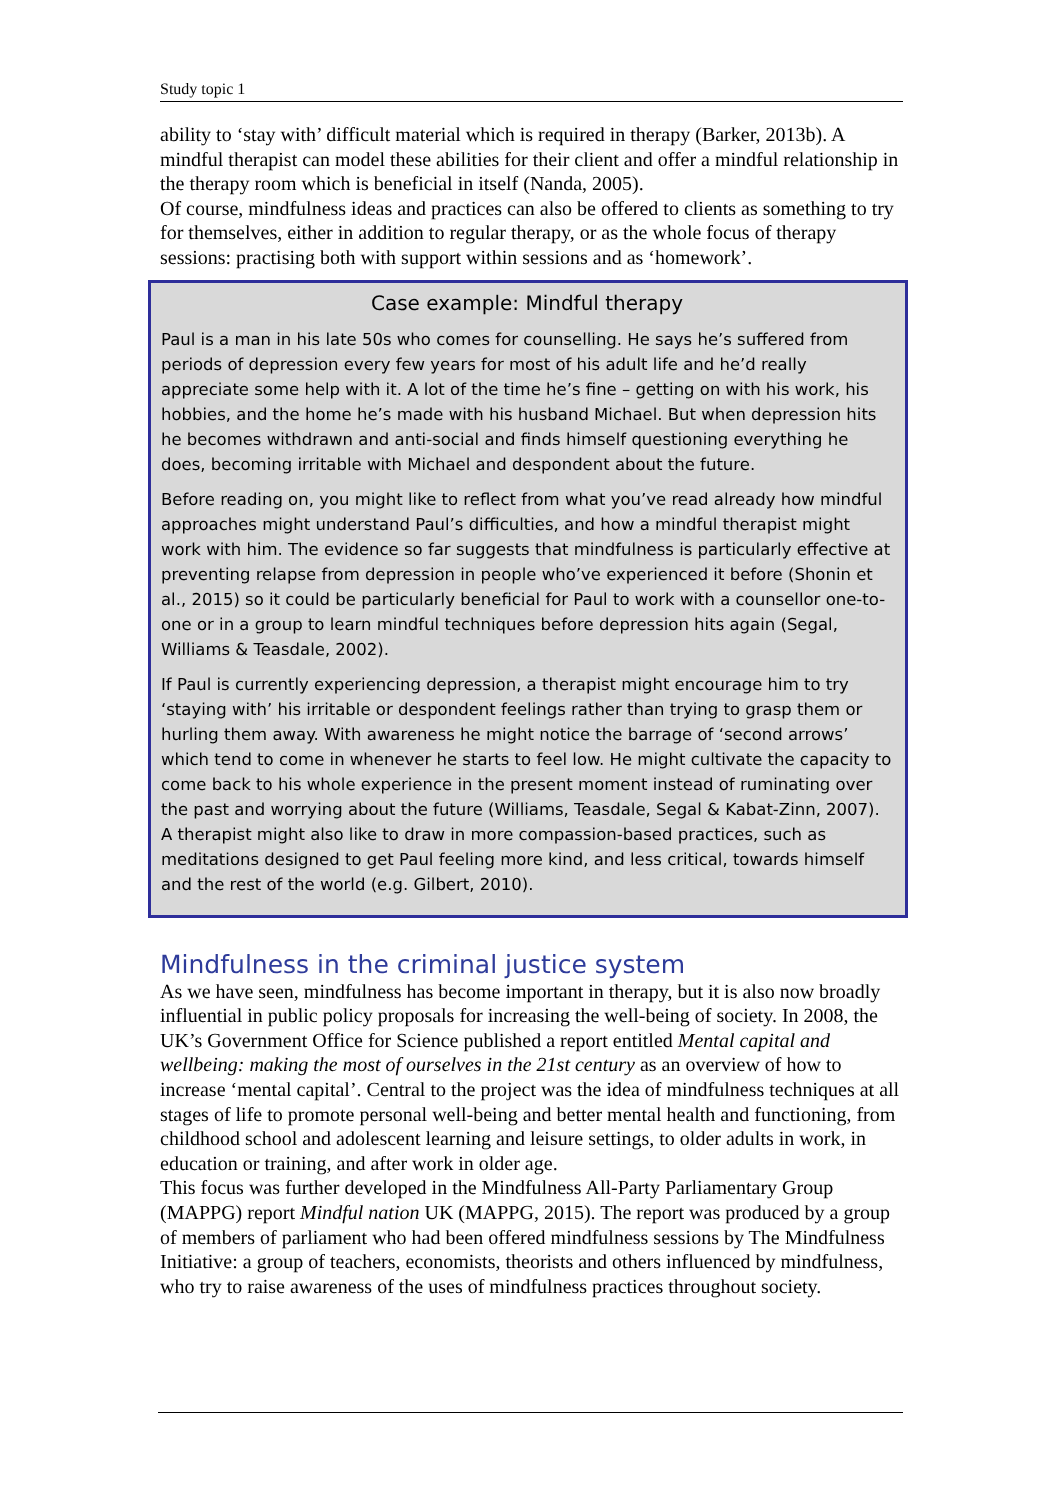Study topic 1
ability to ‘stay with’ difficult material which is required in therapy (Barker, 2013b). A mindful therapist can model these abilities for their client and offer a mindful relationship in the therapy room which is beneficial in itself (Nanda, 2005).
Of course, mindfulness ideas and practices can also be offered to clients as something to try for themselves, either in addition to regular therapy, or as the whole focus of therapy sessions: practising both with support within sessions and as ‘homework’.
Case example: Mindful therapy
Paul is a man in his late 50s who comes for counselling. He says he’s suffered from periods of depression every few years for most of his adult life and he’d really appreciate some help with it. A lot of the time he’s fine – getting on with his work, his hobbies, and the home he’s made with his husband Michael. But when depression hits he becomes withdrawn and anti-social and finds himself questioning everything he does, becoming irritable with Michael and despondent about the future.
Before reading on, you might like to reflect from what you’ve read already how mindful approaches might understand Paul’s difficulties, and how a mindful therapist might work with him. The evidence so far suggests that mindfulness is particularly effective at preventing relapse from depression in people who’ve experienced it before (Shonin et al., 2015) so it could be particularly beneficial for Paul to work with a counsellor one-to-one or in a group to learn mindful techniques before depression hits again (Segal, Williams & Teasdale, 2002).
If Paul is currently experiencing depression, a therapist might encourage him to try ‘staying with’ his irritable or despondent feelings rather than trying to grasp them or hurling them away. With awareness he might notice the barrage of ‘second arrows’ which tend to come in whenever he starts to feel low. He might cultivate the capacity to come back to his whole experience in the present moment instead of ruminating over the past and worrying about the future (Williams, Teasdale, Segal & Kabat-Zinn, 2007). A therapist might also like to draw in more compassion-based practices, such as meditations designed to get Paul feeling more kind, and less critical, towards himself and the rest of the world (e.g. Gilbert, 2010).
Mindfulness in the criminal justice system
As we have seen, mindfulness has become important in therapy, but it is also now broadly influential in public policy proposals for increasing the well-being of society. In 2008, the UK’s Government Office for Science published a report entitled Mental capital and wellbeing: making the most of ourselves in the 21st century as an overview of how to increase ‘mental capital’. Central to the project was the idea of mindfulness techniques at all stages of life to promote personal well-being and better mental health and functioning, from childhood school and adolescent learning and leisure settings, to older adults in work, in education or training, and after work in older age.
This focus was further developed in the Mindfulness All-Party Parliamentary Group (MAPPG) report Mindful nation UK (MAPPG, 2015). The report was produced by a group of members of parliament who had been offered mindfulness sessions by The Mindfulness Initiative: a group of teachers, economists, theorists and others influenced by mindfulness, who try to raise awareness of the uses of mindfulness practices throughout society.